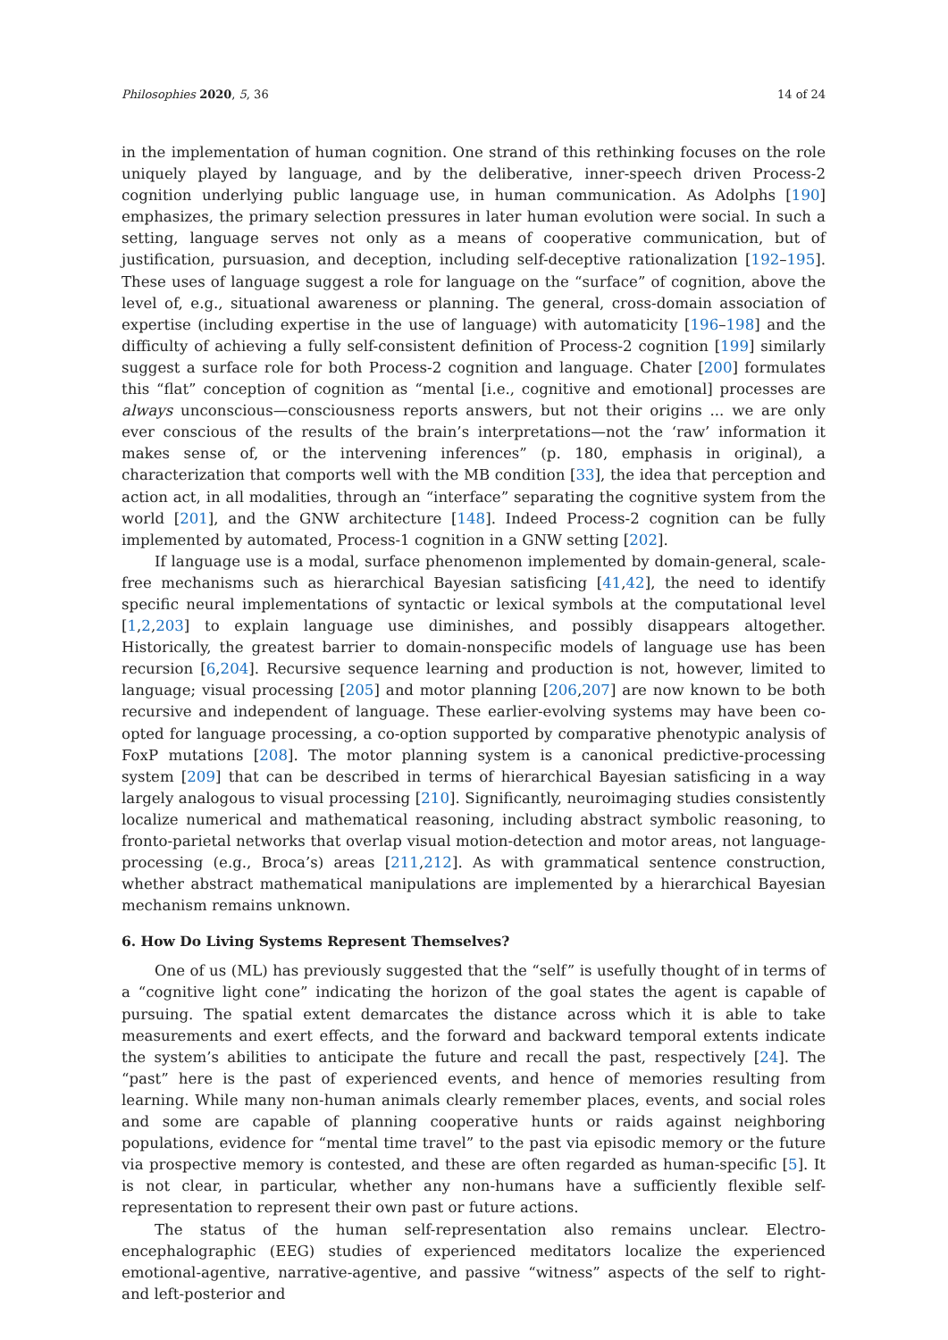Philosophies 2020, 5, 36 14 of 24
in the implementation of human cognition. One strand of this rethinking focuses on the role uniquely played by language, and by the deliberative, inner-speech driven Process-2 cognition underlying public language use, in human communication. As Adolphs [190] emphasizes, the primary selection pressures in later human evolution were social. In such a setting, language serves not only as a means of cooperative communication, but of justification, pursuasion, and deception, including self-deceptive rationalization [192–195]. These uses of language suggest a role for language on the “surface” of cognition, above the level of, e.g., situational awareness or planning. The general, cross-domain association of expertise (including expertise in the use of language) with automaticity [196–198] and the difficulty of achieving a fully self-consistent definition of Process-2 cognition [199] similarly suggest a surface role for both Process-2 cognition and language. Chater [200] formulates this “flat” conception of cognition as “mental [i.e., cognitive and emotional] processes are always unconscious—consciousness reports answers, but not their origins ... we are only ever conscious of the results of the brain’s interpretations—not the ‘raw’ information it makes sense of, or the intervening inferences” (p. 180, emphasis in original), a characterization that comports well with the MB condition [33], the idea that perception and action act, in all modalities, through an “interface” separating the cognitive system from the world [201], and the GNW architecture [148]. Indeed Process-2 cognition can be fully implemented by automated, Process-1 cognition in a GNW setting [202].
If language use is a modal, surface phenomenon implemented by domain-general, scale-free mechanisms such as hierarchical Bayesian satisficing [41,42], the need to identify specific neural implementations of syntactic or lexical symbols at the computational level [1,2,203] to explain language use diminishes, and possibly disappears altogether. Historically, the greatest barrier to domain-nonspecific models of language use has been recursion [6,204]. Recursive sequence learning and production is not, however, limited to language; visual processing [205] and motor planning [206,207] are now known to be both recursive and independent of language. These earlier-evolving systems may have been co-opted for language processing, a co-option supported by comparative phenotypic analysis of FoxP mutations [208]. The motor planning system is a canonical predictive-processing system [209] that can be described in terms of hierarchical Bayesian satisficing in a way largely analogous to visual processing [210]. Significantly, neuroimaging studies consistently localize numerical and mathematical reasoning, including abstract symbolic reasoning, to fronto-parietal networks that overlap visual motion-detection and motor areas, not language-processing (e.g., Broca’s) areas [211,212]. As with grammatical sentence construction, whether abstract mathematical manipulations are implemented by a hierarchical Bayesian mechanism remains unknown.
6. How Do Living Systems Represent Themselves?
One of us (ML) has previously suggested that the “self” is usefully thought of in terms of a “cognitive light cone” indicating the horizon of the goal states the agent is capable of pursuing. The spatial extent demarcates the distance across which it is able to take measurements and exert effects, and the forward and backward temporal extents indicate the system’s abilities to anticipate the future and recall the past, respectively [24]. The “past” here is the past of experienced events, and hence of memories resulting from learning. While many non-human animals clearly remember places, events, and social roles and some are capable of planning cooperative hunts or raids against neighboring populations, evidence for “mental time travel” to the past via episodic memory or the future via prospective memory is contested, and these are often regarded as human-specific [5]. It is not clear, in particular, whether any non-humans have a sufficiently flexible self-representation to represent their own past or future actions.
The status of the human self-representation also remains unclear. Electro-encephalographic (EEG) studies of experienced meditators localize the experienced emotional-agentive, narrative-agentive, and passive “witness” aspects of the self to right- and left-posterior and